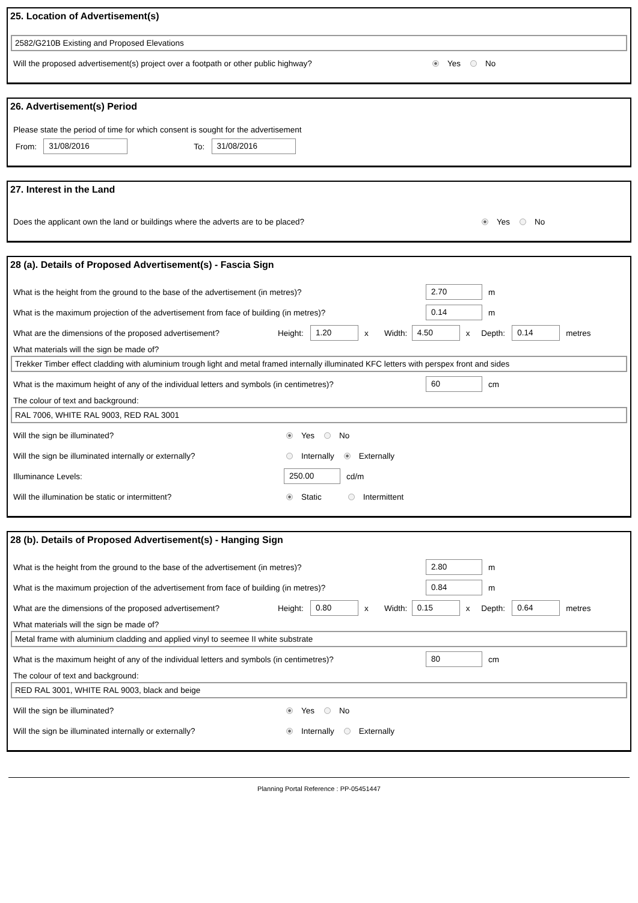25. Location of Advertisement(s)
2582/G210B Existing and Proposed Elevations
Will the proposed advertisement(s) project over a footpath or other public highway? Yes No
26. Advertisement(s) Period
Please state the period of time for which consent is sought for the advertisement
From: 31/08/2016 To: 31/08/2016
27. Interest in the Land
Does the applicant own the land or buildings where the adverts are to be placed? Yes No
28 (a). Details of Proposed Advertisement(s) - Fascia Sign
What is the height from the ground to the base of the advertisement (in metres)? 2.70 m
What is the maximum projection of the advertisement from face of building (in metres)? 0.14 m
What are the dimensions of the proposed advertisement? Height: 1.20 x Width: 4.50 x Depth: 0.14 metres
What materials will the sign be made of?
Trekker Timber effect cladding with aluminium trough light and metal framed internally illuminated KFC letters with perspex front and sides
What is the maximum height of any of the individual letters and symbols (in centimetres)? 60 cm
The colour of text and background:
RAL 7006, WHITE RAL 9003, RED RAL 3001
Will the sign be illuminated? Yes No
Will the sign be illuminated internally or externally? Internally Externally
Illuminance Levels: 250.00 cd/m
Will the illumination be static or intermittent? Static Intermittent
28 (b). Details of Proposed Advertisement(s) - Hanging Sign
What is the height from the ground to the base of the advertisement (in metres)? 2.80 m
What is the maximum projection of the advertisement from face of building (in metres)? 0.84 m
What are the dimensions of the proposed advertisement? Height: 0.80 x Width: 0.15 x Depth: 0.64 metres
What materials will the sign be made of?
Metal frame with aluminium cladding and applied vinyl to seemee II white substrate
What is the maximum height of any of the individual letters and symbols (in centimetres)? 80 cm
The colour of text and background:
RED RAL 3001, WHITE RAL 9003, black and beige
Will the sign be illuminated? Yes No
Will the sign be illuminated internally or externally? Internally Externally
Planning Portal Reference : PP-05451447